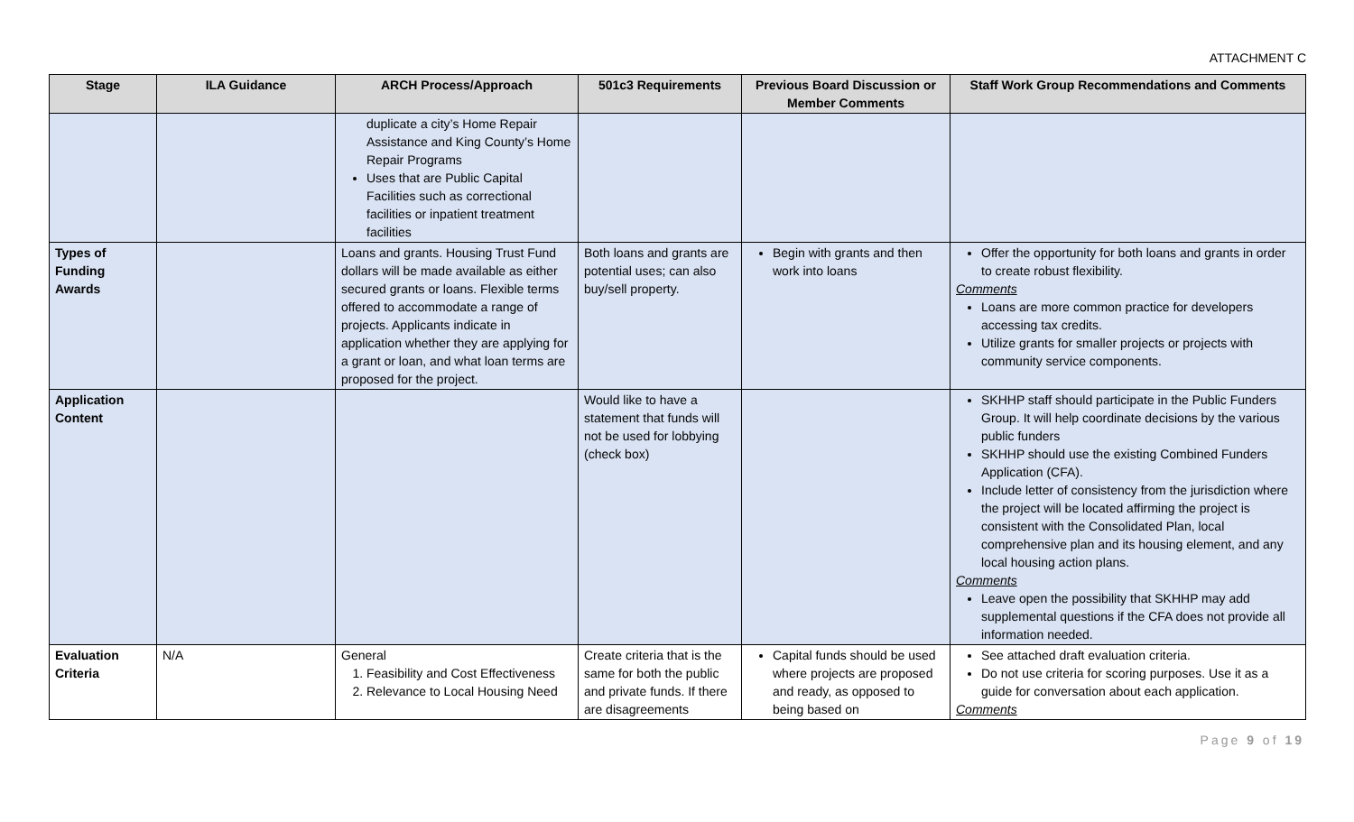ATTACHMENT C
| Stage | ILA Guidance | ARCH Process/Approach | 501c3 Requirements | Previous Board Discussion or Member Comments | Staff Work Group Recommendations and Comments |
| --- | --- | --- | --- | --- | --- |
| | | duplicate a city’s Home Repair Assistance and King County’s Home Repair Programs Uses that are Public Capital Facilities such as correctional facilities or inpatient treatment facilities | | | |
| Types of Funding Awards | | Loans and grants. Housing Trust Fund dollars will be made available as either secured grants or loans. Flexible terms offered to accommodate a range of projects. Applicants indicate in application whether they are applying for a grant or loan, and what loan terms are proposed for the project. | Both loans and grants are potential uses; can also buy/sell property. | Begin with grants and then work into loans | Offer the opportunity for both loans and grants in order to create robust flexibility. Comments Loans are more common practice for developers accessing tax credits. Utilize grants for smaller projects or projects with community service components. |
| Application Content | | | Would like to have a statement that funds will not be used for lobbying (check box) | | SKHHP staff should participate in the Public Funders Group. It will help coordinate decisions by the various public funders SKHHP should use the existing Combined Funders Application (CFA). Include letter of consistency from the jurisdiction where the project will be located affirming the project is consistent with the Consolidated Plan, local comprehensive plan and its housing element, and any local housing action plans. Comments Leave open the possibility that SKHHP may add supplemental questions if the CFA does not provide all information needed. |
| Evaluation Criteria | N/A | General 1. Feasibility and Cost Effectiveness 2. Relevance to Local Housing Need | Create criteria that is the same for both the public and private funds. If there are disagreements | Capital funds should be used where projects are proposed and ready, as opposed to being based on | See attached draft evaluation criteria. Do not use criteria for scoring purposes. Use it as a guide for conversation about each application. Comments |
Page 9 of 19